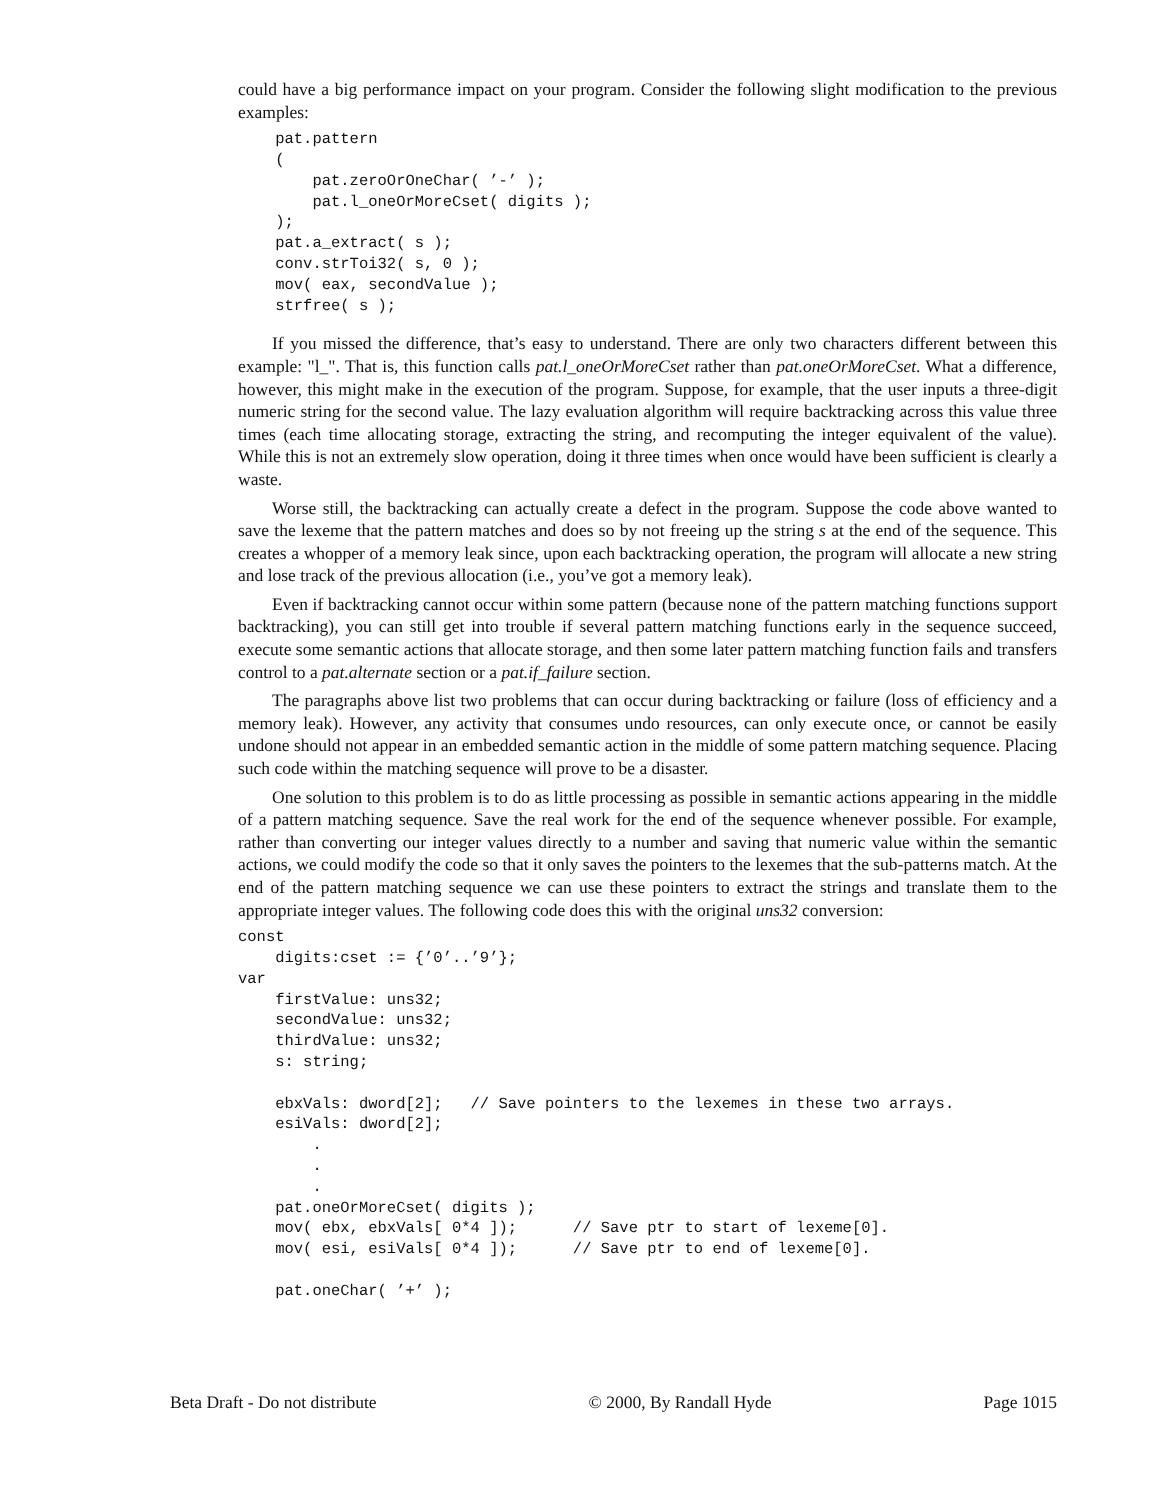could have a big performance impact on your program. Consider the following slight modification to the previous examples:
    pat.pattern
    (
        pat.zeroOrOneChar( ’-’ );
        pat.l_oneOrMoreCset( digits );
    );
    pat.a_extract( s );
    conv.strToi32( s, 0 );
    mov( eax, secondValue );
    strfree( s );
If you missed the difference, that’s easy to understand. There are only two characters different between this example: "l_". That is, this function calls pat.l_oneOrMoreCset rather than pat.oneOrMoreCset. What a difference, however, this might make in the execution of the program. Suppose, for example, that the user inputs a three-digit numeric string for the second value. The lazy evaluation algorithm will require backtracking across this value three times (each time allocating storage, extracting the string, and recomputing the integer equivalent of the value). While this is not an extremely slow operation, doing it three times when once would have been sufficient is clearly a waste.
Worse still, the backtracking can actually create a defect in the program. Suppose the code above wanted to save the lexeme that the pattern matches and does so by not freeing up the string s at the end of the sequence. This creates a whopper of a memory leak since, upon each backtracking operation, the program will allocate a new string and lose track of the previous allocation (i.e., you’ve got a memory leak).
Even if backtracking cannot occur within some pattern (because none of the pattern matching functions support backtracking), you can still get into trouble if several pattern matching functions early in the sequence succeed, execute some semantic actions that allocate storage, and then some later pattern matching function fails and transfers control to a pat.alternate section or a pat.if_failure section.
The paragraphs above list two problems that can occur during backtracking or failure (loss of efficiency and a memory leak). However, any activity that consumes undo resources, can only execute once, or cannot be easily undone should not appear in an embedded semantic action in the middle of some pattern matching sequence. Placing such code within the matching sequence will prove to be a disaster.
One solution to this problem is to do as little processing as possible in semantic actions appearing in the middle of a pattern matching sequence. Save the real work for the end of the sequence whenever possible. For example, rather than converting our integer values directly to a number and saving that numeric value within the semantic actions, we could modify the code so that it only saves the pointers to the lexemes that the sub-patterns match. At the end of the pattern matching sequence we can use these pointers to extract the strings and translate them to the appropriate integer values. The following code does this with the original uns32 conversion:
const
    digits:cset := {’0’..’9’};
var
    firstValue: uns32;
    secondValue: uns32;
    thirdValue: uns32;
    s: string;

    ebxVals: dword[2];   // Save pointers to the lexemes in these two arrays.
    esiVals: dword[2];
        .
        .
        .
    pat.oneOrMoreCset( digits );
    mov( ebx, ebxVals[ 0*4 ]);      // Save ptr to start of lexeme[0].
    mov( esi, esiVals[ 0*4 ]);      // Save ptr to end of lexeme[0].

    pat.oneChar( ’+’ );
Beta Draft - Do not distribute © 2000, By Randall Hyde Page 1015